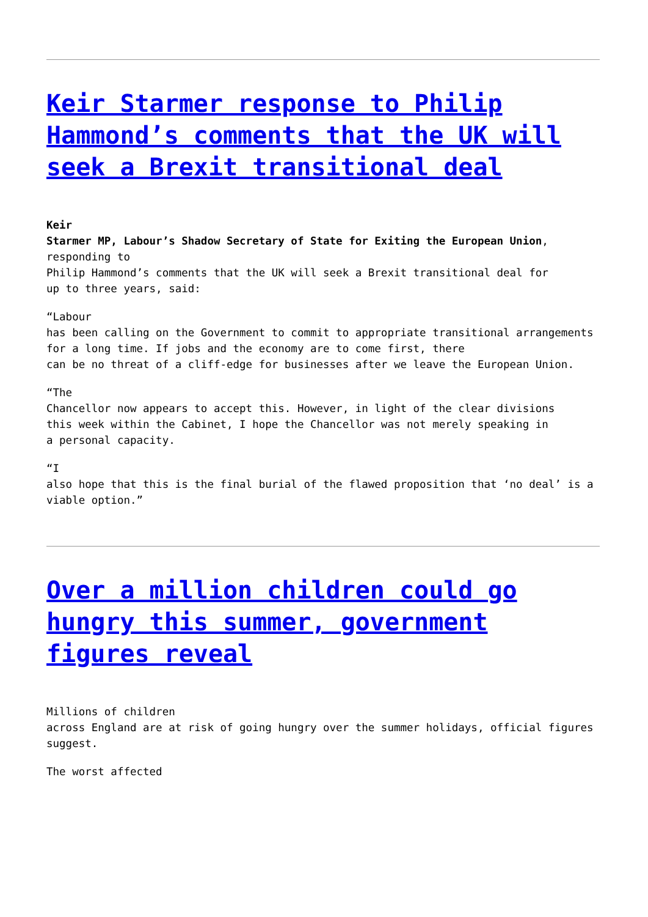Keir Starmer response to Philip Hammond’s comments that the UK will seek a Brexit transitional deal
Keir
Starmer MP, Labour’s Shadow Secretary of State for Exiting the European Union, responding to
Philip Hammond’s comments that the UK will seek a Brexit transitional deal for
up to three years, said:
“Labour
has been calling on the Government to commit to appropriate transitional arrangements for a long time. If jobs and the economy are to come first, there
can be no threat of a cliff-edge for businesses after we leave the European Union.
“The
Chancellor now appears to accept this. However, in light of the clear divisions
this week within the Cabinet, I hope the Chancellor was not merely speaking in
a personal capacity.
“I
also hope that this is the final burial of the flawed proposition that ‘no deal’ is a viable option.”
Over a million children could go hungry this summer, government figures reveal
Millions of children
across England are at risk of going hungry over the summer holidays, official figures suggest.
The worst affected